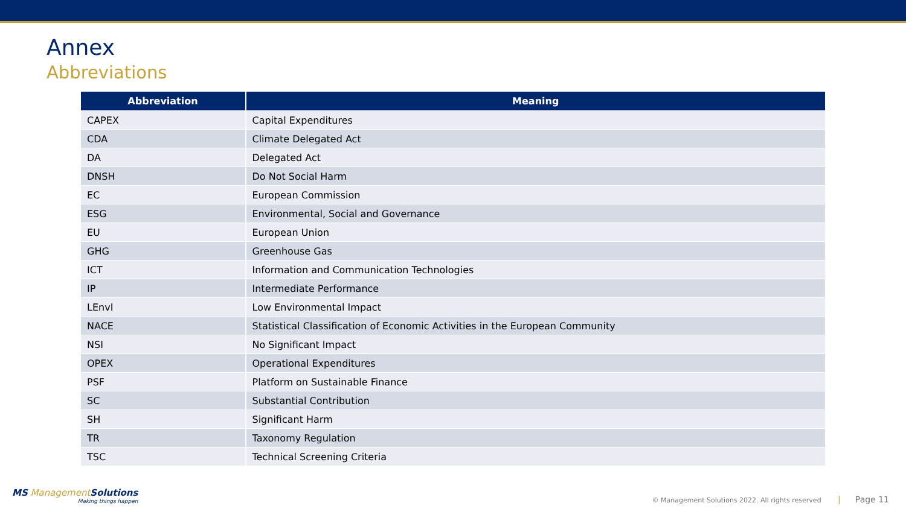Annex
Abbreviations
| Abbreviation | Meaning |
| --- | --- |
| CAPEX | Capital Expenditures |
| CDA | Climate Delegated Act |
| DA | Delegated Act |
| DNSH | Do Not Social Harm |
| EC | European Commission |
| ESG | Environmental, Social and Governance |
| EU | European Union |
| GHG | Greenhouse Gas |
| ICT | Information and Communication Technologies |
| IP | Intermediate Performance |
| LEnvI | Low Environmental Impact |
| NACE | Statistical Classification of Economic Activities in the European Community |
| NSI | No Significant Impact |
| OPEX | Operational Expenditures |
| PSF | Platform on Sustainable Finance |
| SC | Substantial Contribution |
| SH | Significant Harm |
| TR | Taxonomy Regulation |
| TSC | Technical Screening Criteria |
MS ManagementSolutions
Making things happen
© Management Solutions 2022. All rights reserved | Page 11